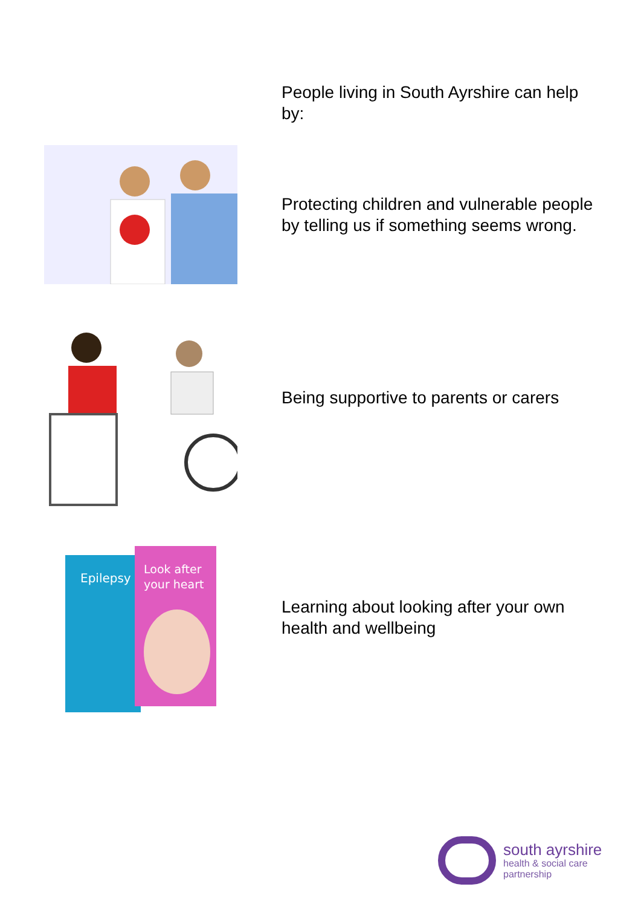People living in South Ayrshire can help by:
Protecting children and vulnerable people by telling us if something seems wrong.
Being supportive to parents or carers
Epilepsy
Look after
your heart
Learning about looking after your own health and wellbeing
south ayrshire
health & social care
partnership